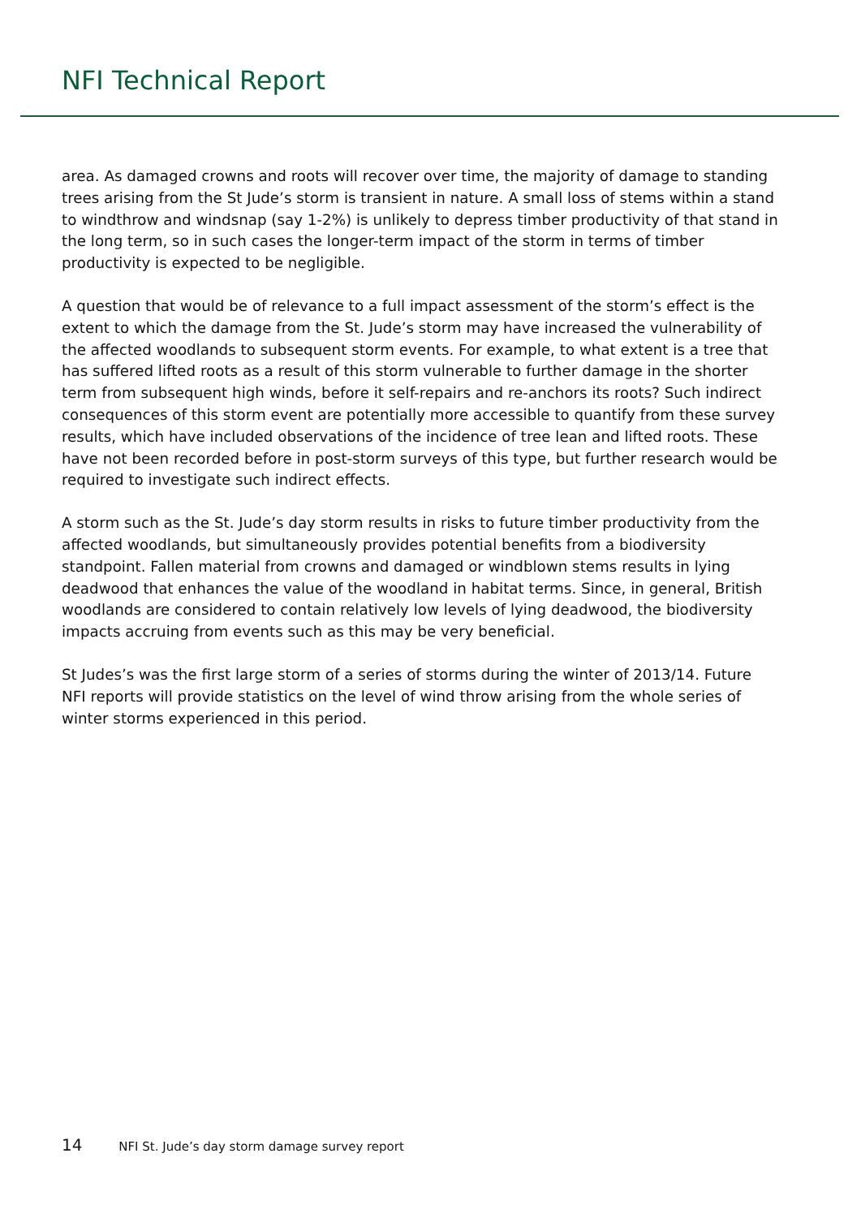NFI Technical Report
area. As damaged crowns and roots will recover over time, the majority of damage to standing trees arising from the St Jude’s storm is transient in nature. A small loss of stems within a stand to windthrow and windsnap (say 1-2%) is unlikely to depress timber productivity of that stand in the long term, so in such cases the longer-term impact of the storm in terms of timber productivity is expected to be negligible.
A question that would be of relevance to a full impact assessment of the storm’s effect is the extent to which the damage from the St. Jude’s storm may have increased the vulnerability of the affected woodlands to subsequent storm events. For example, to what extent is a tree that has suffered lifted roots as a result of this storm vulnerable to further damage in the shorter term from subsequent high winds, before it self-repairs and re-anchors its roots? Such indirect consequences of this storm event are potentially more accessible to quantify from these survey results, which have included observations of the incidence of tree lean and lifted roots. These have not been recorded before in post-storm surveys of this type, but further research would be required to investigate such indirect effects.
A storm such as the St. Jude’s day storm results in risks to future timber productivity from the affected woodlands, but simultaneously provides potential benefits from a biodiversity standpoint. Fallen material from crowns and damaged or windblown stems results in lying deadwood that enhances the value of the woodland in habitat terms. Since, in general, British woodlands are considered to contain relatively low levels of lying deadwood, the biodiversity impacts accruing from events such as this may be very beneficial.
St Judes’s was the first large storm of a series of storms during the winter of 2013/14. Future NFI reports will provide statistics on the level of wind throw arising from the whole series of winter storms experienced in this period.
14 NFI St. Jude’s day storm damage survey report